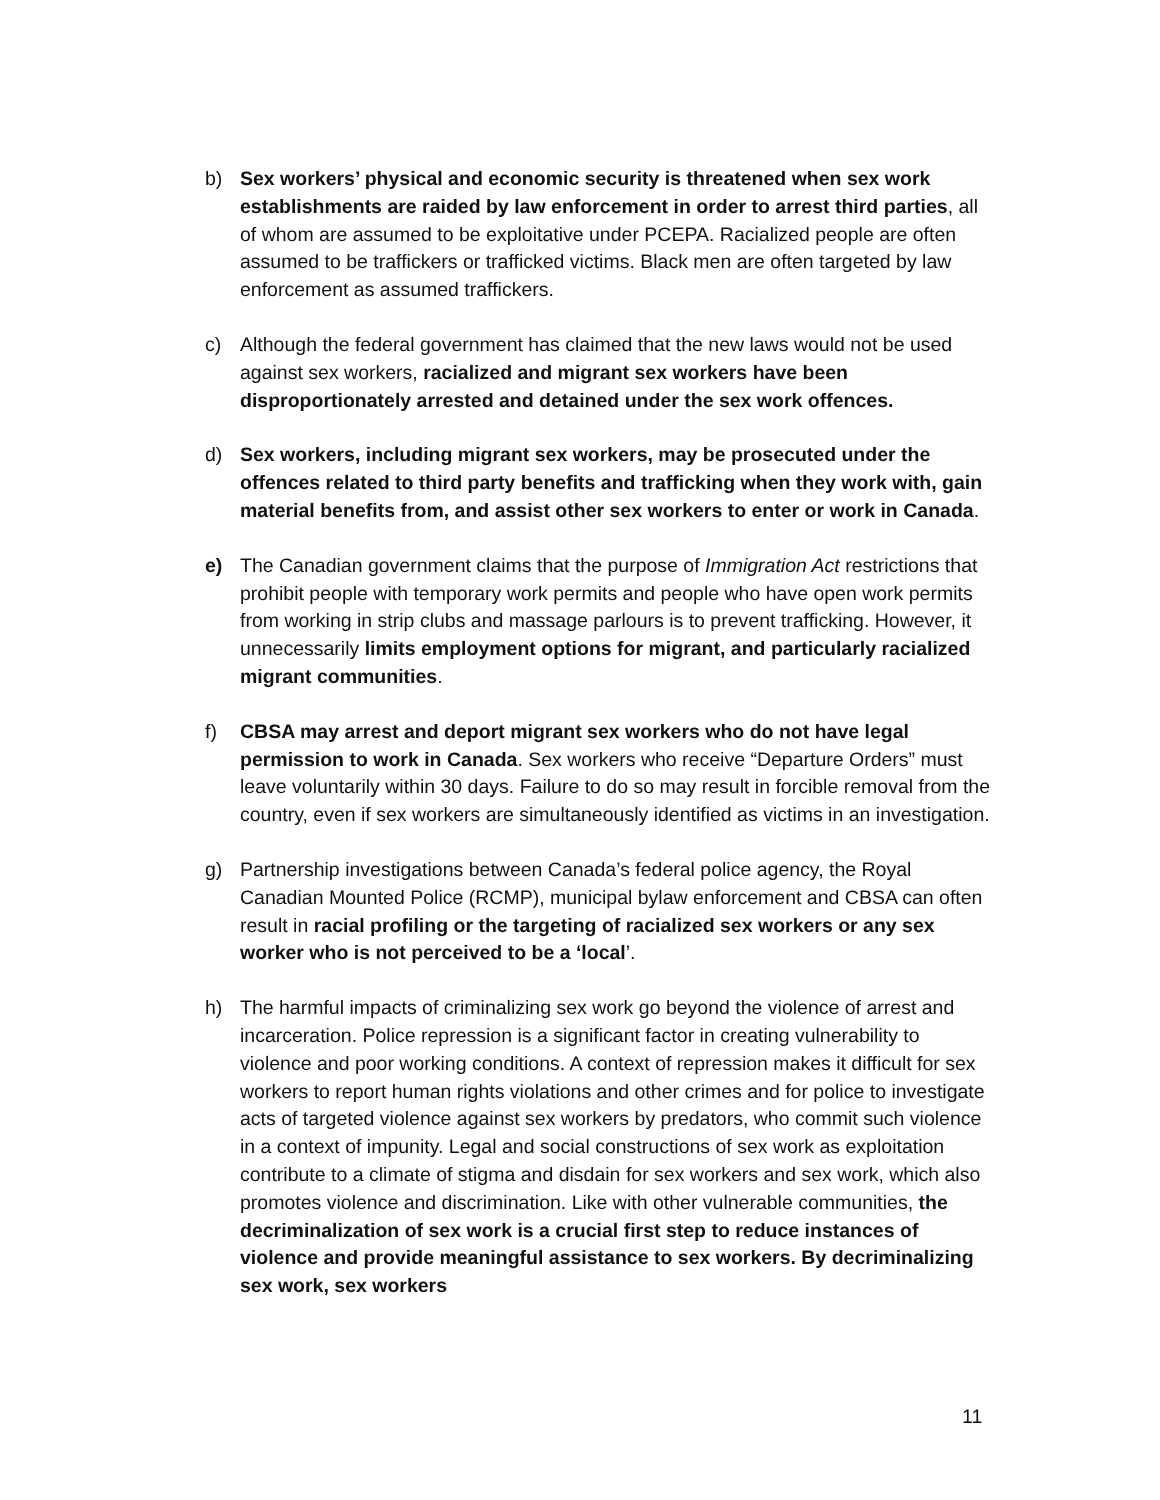b) Sex workers’ physical and economic security is threatened when sex work establishments are raided by law enforcement in order to arrest third parties, all of whom are assumed to be exploitative under PCEPA. Racialized people are often assumed to be traffickers or trafficked victims. Black men are often targeted by law enforcement as assumed traffickers.
c) Although the federal government has claimed that the new laws would not be used against sex workers, racialized and migrant sex workers have been disproportionately arrested and detained under the sex work offences.
d) Sex workers, including migrant sex workers, may be prosecuted under the offences related to third party benefits and trafficking when they work with, gain material benefits from, and assist other sex workers to enter or work in Canada.
e) The Canadian government claims that the purpose of Immigration Act restrictions that prohibit people with temporary work permits and people who have open work permits from working in strip clubs and massage parlours is to prevent trafficking. However, it unnecessarily limits employment options for migrant, and particularly racialized migrant communities.
f) CBSA may arrest and deport migrant sex workers who do not have legal permission to work in Canada. Sex workers who receive “Departure Orders” must leave voluntarily within 30 days. Failure to do so may result in forcible removal from the country, even if sex workers are simultaneously identified as victims in an investigation.
g) Partnership investigations between Canada’s federal police agency, the Royal Canadian Mounted Police (RCMP), municipal bylaw enforcement and CBSA can often result in racial profiling or the targeting of racialized sex workers or any sex worker who is not perceived to be a ‘local’.
h) The harmful impacts of criminalizing sex work go beyond the violence of arrest and incarceration. Police repression is a significant factor in creating vulnerability to violence and poor working conditions. A context of repression makes it difficult for sex workers to report human rights violations and other crimes and for police to investigate acts of targeted violence against sex workers by predators, who commit such violence in a context of impunity. Legal and social constructions of sex work as exploitation contribute to a climate of stigma and disdain for sex workers and sex work, which also promotes violence and discrimination. Like with other vulnerable communities, the decriminalization of sex work is a crucial first step to reduce instances of violence and provide meaningful assistance to sex workers. By decriminalizing sex work, sex workers
11